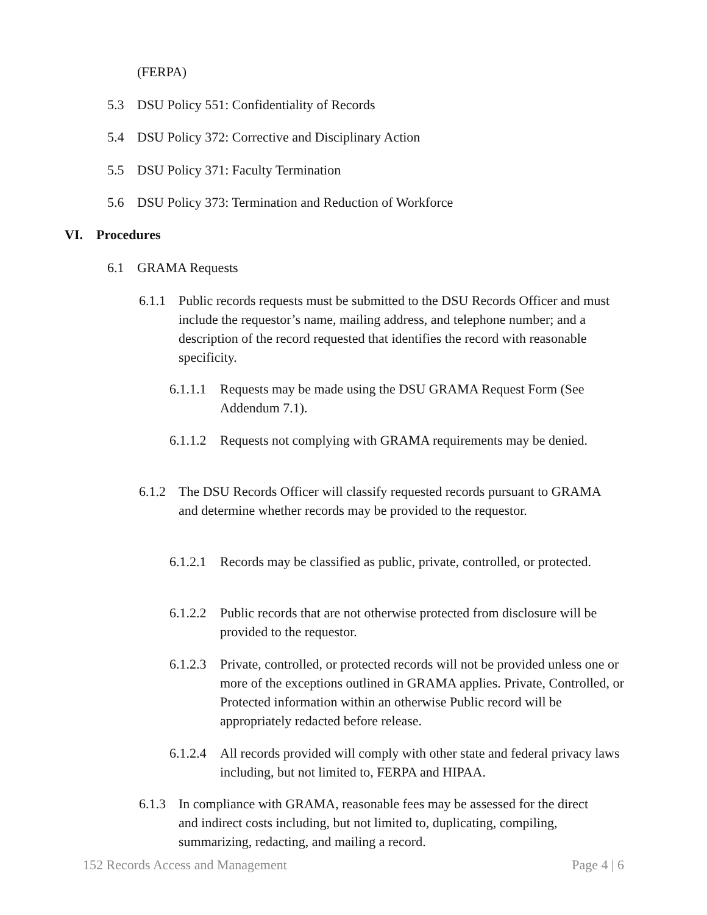(FERPA)
5.3 DSU Policy 551: Confidentiality of Records
5.4 DSU Policy 372: Corrective and Disciplinary Action
5.5 DSU Policy 371: Faculty Termination
5.6 DSU Policy 373: Termination and Reduction of Workforce
VI. Procedures
6.1 GRAMA Requests
6.1.1 Public records requests must be submitted to the DSU Records Officer and must include the requestor’s name, mailing address, and telephone number; and a description of the record requested that identifies the record with reasonable specificity.
6.1.1.1 Requests may be made using the DSU GRAMA Request Form (See Addendum 7.1).
6.1.1.2 Requests not complying with GRAMA requirements may be denied.
6.1.2 The DSU Records Officer will classify requested records pursuant to GRAMA and determine whether records may be provided to the requestor.
6.1.2.1 Records may be classified as public, private, controlled, or protected.
6.1.2.2 Public records that are not otherwise protected from disclosure will be provided to the requestor.
6.1.2.3 Private, controlled, or protected records will not be provided unless one or more of the exceptions outlined in GRAMA applies. Private, Controlled, or Protected information within an otherwise Public record will be appropriately redacted before release.
6.1.2.4 All records provided will comply with other state and federal privacy laws including, but not limited to, FERPA and HIPAA.
6.1.3 In compliance with GRAMA, reasonable fees may be assessed for the direct and indirect costs including, but not limited to, duplicating, compiling, summarizing, redacting, and mailing a record.
152 Records Access and Management Page 4 | 6